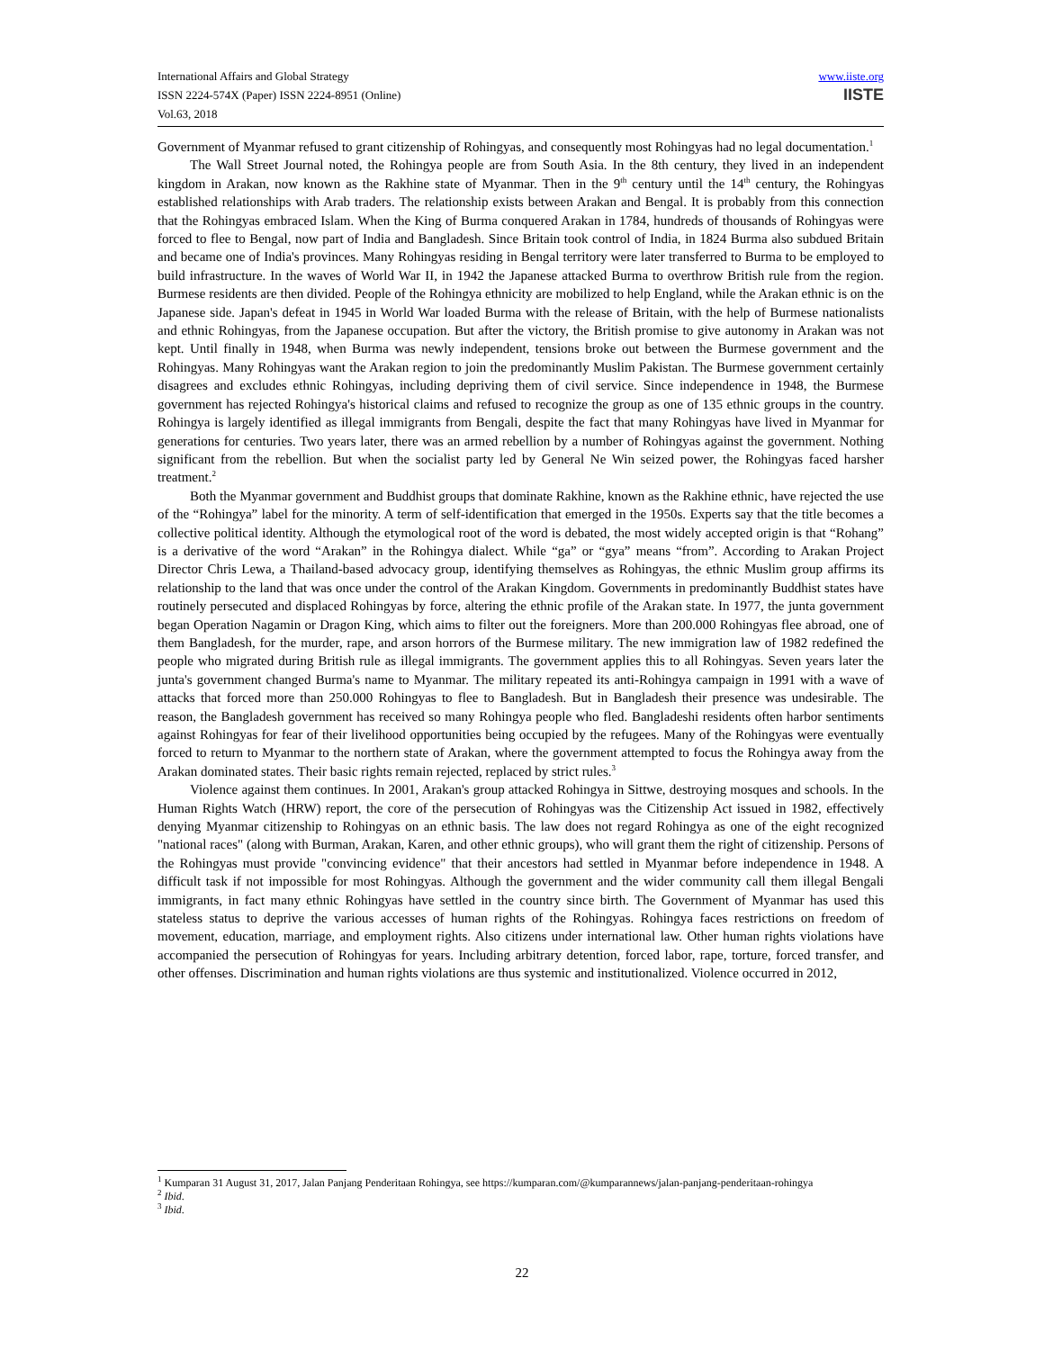International Affairs and Global Strategy
ISSN 2224-574X (Paper) ISSN 2224-8951 (Online)
Vol.63, 2018
www.iiste.org
IISTE
Government of Myanmar refused to grant citizenship of Rohingyas, and consequently most Rohingyas had no legal documentation.<sup>1</sup>
The Wall Street Journal noted, the Rohingya people are from South Asia. In the 8th century, they lived in an independent kingdom in Arakan, now known as the Rakhine state of Myanmar. Then in the 9<sup>th</sup> century until the 14<sup>th</sup> century, the Rohingyas established relationships with Arab traders. The relationship exists between Arakan and Bengal. It is probably from this connection that the Rohingyas embraced Islam. When the King of Burma conquered Arakan in 1784, hundreds of thousands of Rohingyas were forced to flee to Bengal, now part of India and Bangladesh. Since Britain took control of India, in 1824 Burma also subdued Britain and became one of India's provinces. Many Rohingyas residing in Bengal territory were later transferred to Burma to be employed to build infrastructure. In the waves of World War II, in 1942 the Japanese attacked Burma to overthrow British rule from the region. Burmese residents are then divided. People of the Rohingya ethnicity are mobilized to help England, while the Arakan ethnic is on the Japanese side. Japan's defeat in 1945 in World War loaded Burma with the release of Britain, with the help of Burmese nationalists and ethnic Rohingyas, from the Japanese occupation. But after the victory, the British promise to give autonomy in Arakan was not kept. Until finally in 1948, when Burma was newly independent, tensions broke out between the Burmese government and the Rohingyas. Many Rohingyas want the Arakan region to join the predominantly Muslim Pakistan. The Burmese government certainly disagrees and excludes ethnic Rohingyas, including depriving them of civil service. Since independence in 1948, the Burmese government has rejected Rohingya's historical claims and refused to recognize the group as one of 135 ethnic groups in the country. Rohingya is largely identified as illegal immigrants from Bengali, despite the fact that many Rohingyas have lived in Myanmar for generations for centuries. Two years later, there was an armed rebellion by a number of Rohingyas against the government. Nothing significant from the rebellion. But when the socialist party led by General Ne Win seized power, the Rohingyas faced harsher treatment.<sup>2</sup>
Both the Myanmar government and Buddhist groups that dominate Rakhine, known as the Rakhine ethnic, have rejected the use of the “Rohingya” label for the minority. A term of self-identification that emerged in the 1950s. Experts say that the title becomes a collective political identity. Although the etymological root of the word is debated, the most widely accepted origin is that “Rohang” is a derivative of the word “Arakan” in the Rohingya dialect. While “ga” or “gya” means “from”. According to Arakan Project Director Chris Lewa, a Thailand-based advocacy group, identifying themselves as Rohingyas, the ethnic Muslim group affirms its relationship to the land that was once under the control of the Arakan Kingdom. Governments in predominantly Buddhist states have routinely persecuted and displaced Rohingyas by force, altering the ethnic profile of the Arakan state. In 1977, the junta government began Operation Nagamin or Dragon King, which aims to filter out the foreigners. More than 200.000 Rohingyas flee abroad, one of them Bangladesh, for the murder, rape, and arson horrors of the Burmese military. The new immigration law of 1982 redefined the people who migrated during British rule as illegal immigrants. The government applies this to all Rohingyas. Seven years later the junta's government changed Burma's name to Myanmar. The military repeated its anti-Rohingya campaign in 1991 with a wave of attacks that forced more than 250.000 Rohingyas to flee to Bangladesh. But in Bangladesh their presence was undesirable. The reason, the Bangladesh government has received so many Rohingya people who fled. Bangladeshi residents often harbor sentiments against Rohingyas for fear of their livelihood opportunities being occupied by the refugees. Many of the Rohingyas were eventually forced to return to Myanmar to the northern state of Arakan, where the government attempted to focus the Rohingya away from the Arakan dominated states. Their basic rights remain rejected, replaced by strict rules.<sup>3</sup>
Violence against them continues. In 2001, Arakan's group attacked Rohingya in Sittwe, destroying mosques and schools. In the Human Rights Watch (HRW) report, the core of the persecution of Rohingyas was the Citizenship Act issued in 1982, effectively denying Myanmar citizenship to Rohingyas on an ethnic basis. The law does not regard Rohingya as one of the eight recognized "national races" (along with Burman, Arakan, Karen, and other ethnic groups), who will grant them the right of citizenship. Persons of the Rohingyas must provide "convincing evidence" that their ancestors had settled in Myanmar before independence in 1948. A difficult task if not impossible for most Rohingyas. Although the government and the wider community call them illegal Bengali immigrants, in fact many ethnic Rohingyas have settled in the country since birth. The Government of Myanmar has used this stateless status to deprive the various accesses of human rights of the Rohingyas. Rohingya faces restrictions on freedom of movement, education, marriage, and employment rights. Also citizens under international law. Other human rights violations have accompanied the persecution of Rohingyas for years. Including arbitrary detention, forced labor, rape, torture, forced transfer, and other offenses. Discrimination and human rights violations are thus systemic and institutionalized. Violence occurred in 2012,
<sup>1</sup> Kumparan 31 August 31, 2017, Jalan Panjang Penderitaan Rohingya, see https://kumparan.com/@kumparannews/jalan-panjang-penderitaan-rohingya
<sup>2</sup> Ibid.
<sup>3</sup> Ibid.
22